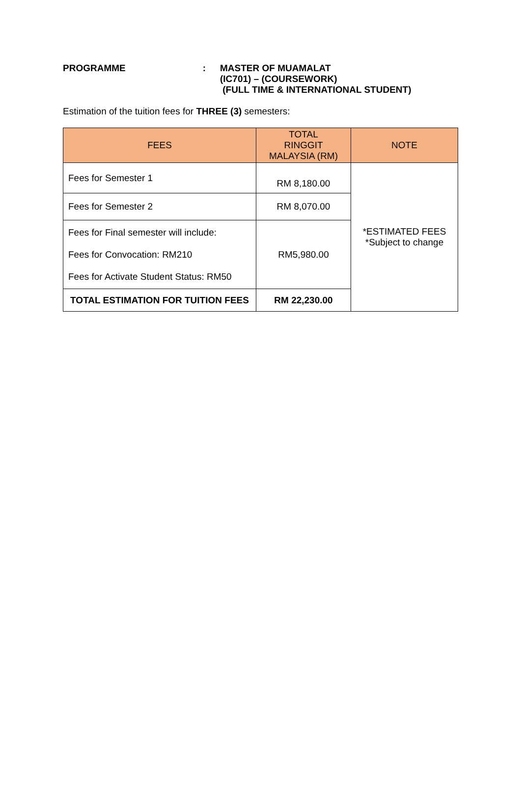PROGRAMME : MASTER OF MUAMALAT
(IC701) – (COURSEWORK)
(FULL TIME & INTERNATIONAL STUDENT)
Estimation of the tuition fees for THREE (3) semesters:
| FEES | TOTAL RINGGIT MALAYSIA (RM) | NOTE |
| --- | --- | --- |
| Fees for Semester 1 | RM 8,180.00 | *ESTIMATED FEES *Subject to change |
| Fees for Semester 2 | RM 8,070.00 | |
| Fees for Final semester will include: Fees for Convocation: RM210 Fees for Activate Student Status: RM50 | RM5,980.00 | |
| TOTAL ESTIMATION FOR TUITION FEES | RM 22,230.00 | |